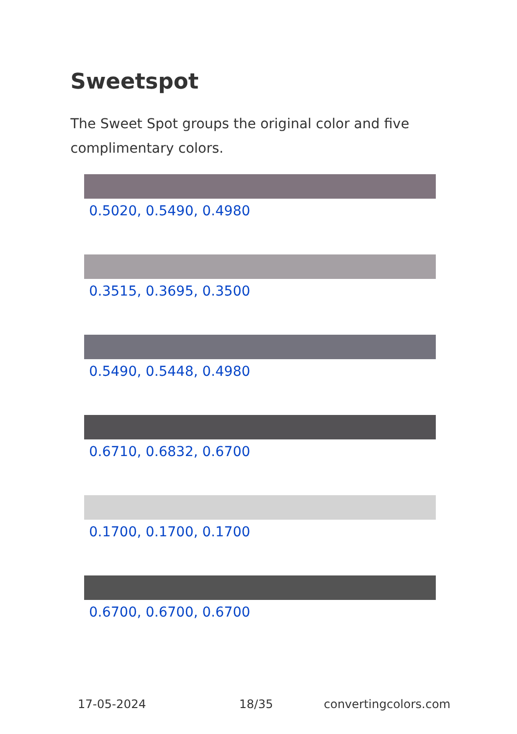Sweetspot
The Sweet Spot groups the original color and five complimentary colors.
0.5020, 0.5490, 0.4980
0.3515, 0.3695, 0.3500
0.5490, 0.5448, 0.4980
0.6710, 0.6832, 0.6700
0.1700, 0.1700, 0.1700
0.6700, 0.6700, 0.6700
17-05-2024 18/35 convertingcolors.com